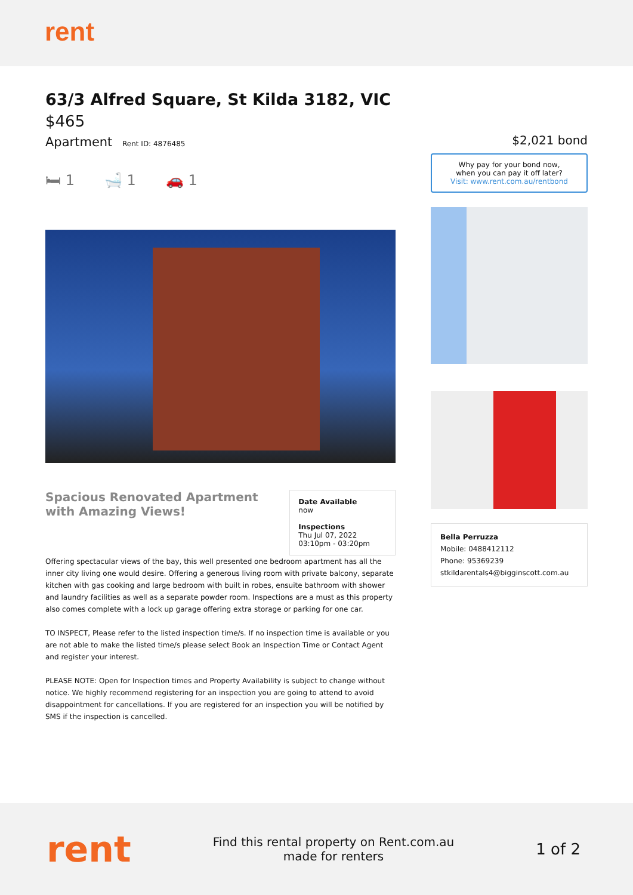rent
63/3 Alfred Square, St Kilda 3182, VIC
$465
Apartment Rent ID: 4876485
🛏 1 🛁 1 🚗 1
Spacious Renovated Apartment with Amazing Views!
Date Available
now
Inspections
Thu Jul 07, 2022
03:10pm - 03:20pm
Offering spectacular views of the bay, this well presented one bedroom apartment has all the inner city living one would desire. Offering a generous living room with private balcony, separate kitchen with gas cooking and large bedroom with built in robes, ensuite bathroom with shower and laundry facilities as well as a separate powder room. Inspections are a must as this property also comes complete with a lock up garage offering extra storage or parking for one car.
TO INSPECT, Please refer to the listed inspection time/s. If no inspection time is available or you are not able to make the listed time/s please select Book an Inspection Time or Contact Agent and register your interest.
PLEASE NOTE: Open for Inspection times and Property Availability is subject to change without notice. We highly recommend registering for an inspection you are going to attend to avoid disappointment for cancellations. If you are registered for an inspection you will be notified by SMS if the inspection is cancelled.
$2,021 bond
Why pay for your bond now,
when you can pay it off later?
Visit: www.rent.com.au/rentbond
Bella Perruzza
Mobile: 0488412112
Phone: 95369239
stkildarentals4@bigginscott.com.au
rent
Find this rental property on Rent.com.au
made for renters
1 of 2